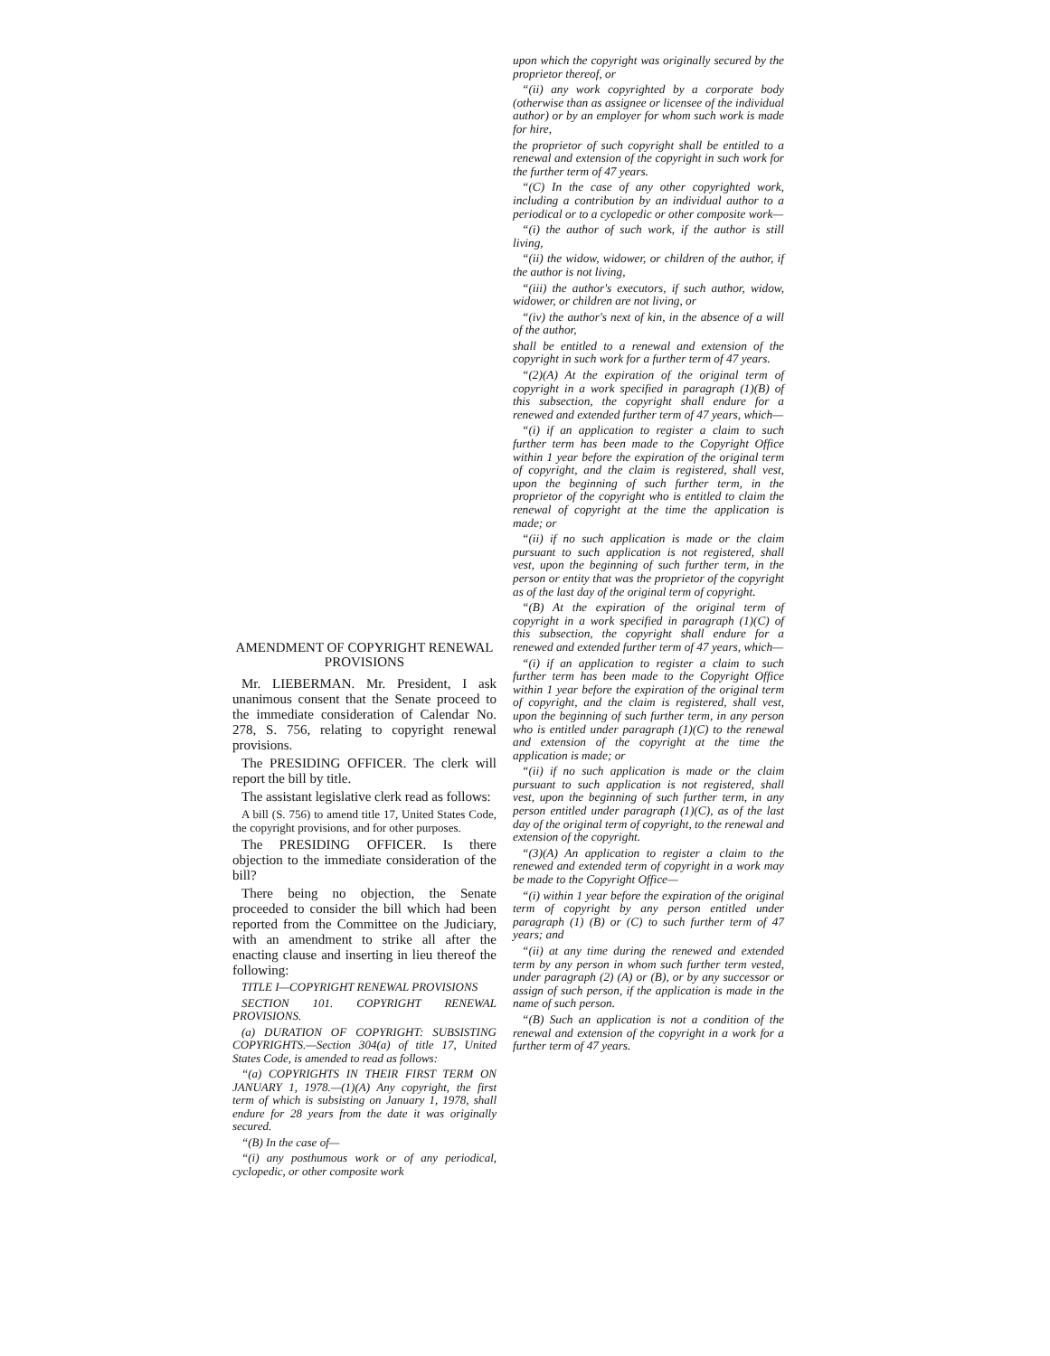AMENDMENT OF COPYRIGHT RENEWAL PROVISIONS
Mr. LIEBERMAN. Mr. President, I ask unanimous consent that the Senate proceed to the immediate consideration of Calendar No. 278, S. 756, relating to copyright renewal provisions.
The PRESIDING OFFICER. The clerk will report the bill by title.
The assistant legislative clerk read as follows:
A bill (S. 756) to amend title 17, United States Code, the copyright provisions, and for other purposes.
The PRESIDING OFFICER. Is there objection to the immediate consideration of the bill?
There being no objection, the Senate proceeded to consider the bill which had been reported from the Committee on the Judiciary, with an amendment to strike all after the enacting clause and inserting in lieu thereof the following:
TITLE I—COPYRIGHT RENEWAL PROVISIONS
SECTION 101. COPYRIGHT RENEWAL PROVISIONS.
(a) DURATION OF COPYRIGHT: SUBSISTING COPYRIGHTS.—Section 304(a) of title 17, United States Code, is amended to read as follows:
“(a) COPYRIGHTS IN THEIR FIRST TERM ON JANUARY 1, 1978.—(1)(A) Any copyright, the first term of which is subsisting on January 1, 1978, shall endure for 28 years from the date it was originally secured.
“(B) In the case of—
“(i) any posthumous work or of any periodical, cyclopedic, or other composite work
upon which the copyright was originally secured by the proprietor thereof, or
“(ii) any work copyrighted by a corporate body (otherwise than as assignee or licensee of the individual author) or by an employer for whom such work is made for hire,
the proprietor of such copyright shall be entitled to a renewal and extension of the copyright in such work for the further term of 47 years.
“(C) In the case of any other copyrighted work, including a contribution by an individual author to a periodical or to a cyclopedic or other composite work—
“(i) the author of such work, if the author is still living,
“(ii) the widow, widower, or children of the author, if the author is not living,
“(iii) the author's executors, if such author, widow, widower, or children are not living, or
“(iv) the author's next of kin, in the absence of a will of the author,
shall be entitled to a renewal and extension of the copyright in such work for a further term of 47 years.
“(2)(A) At the expiration of the original term of copyright in a work specified in paragraph (1)(B) of this subsection, the copyright shall endure for a renewed and extended further term of 47 years, which—
“(i) if an application to register a claim to such further term has been made to the Copyright Office within 1 year before the expiration of the original term of copyright, and the claim is registered, shall vest, upon the beginning of such further term, in the proprietor of the copyright who is entitled to claim the renewal of copyright at the time the application is made; or
“(ii) if no such application is made or the claim pursuant to such application is not registered, shall vest, upon the beginning of such further term, in the person or entity that was the proprietor of the copyright as of the last day of the original term of copyright.
“(B) At the expiration of the original term of copyright in a work specified in paragraph (1)(C) of this subsection, the copyright shall endure for a renewed and extended further term of 47 years, which—
“(i) if an application to register a claim to such further term has been made to the Copyright Office within 1 year before the expiration of the original term of copyright, and the claim is registered, shall vest, upon the beginning of such further term, in any person who is entitled under paragraph (1)(C) to the renewal and extension of the copyright at the time the application is made; or
“(ii) if no such application is made or the claim pursuant to such application is not registered, shall vest, upon the beginning of such further term, in any person entitled under paragraph (1)(C), as of the last day of the original term of copyright, to the renewal and extension of the copyright.
“(3)(A) An application to register a claim to the renewed and extended term of copyright in a work may be made to the Copyright Office—
“(i) within 1 year before the expiration of the original term of copyright by any person entitled under paragraph (1) (B) or (C) to such further term of 47 years; and
“(ii) at any time during the renewed and extended term by any person in whom such further term vested, under paragraph (2) (A) or (B), or by any successor or assign of such person, if the application is made in the name of such person.
“(B) Such an application is not a condition of the renewal and extension of the copyright in a work for a further term of 47 years.